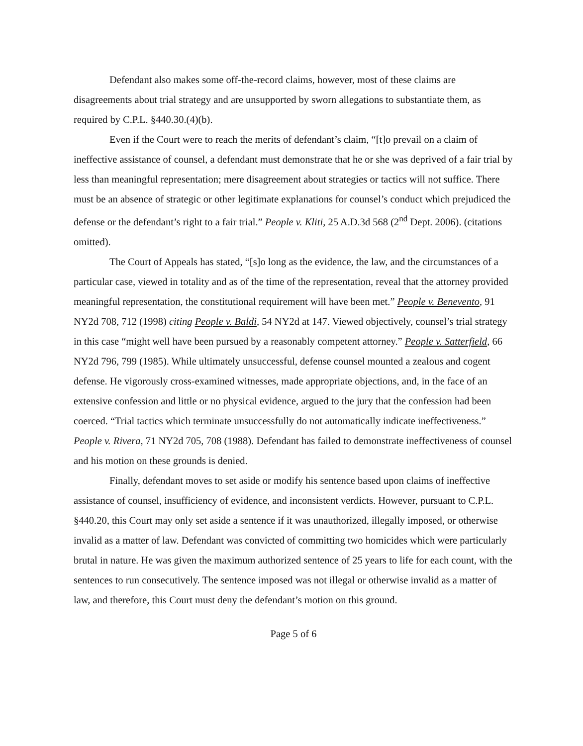Defendant also makes some off-the-record claims, however, most of these claims are disagreements about trial strategy and are unsupported by sworn allegations to substantiate them, as required by C.P.L. §440.30.(4)(b).
Even if the Court were to reach the merits of defendant’s claim, “[t]o prevail on a claim of ineffective assistance of counsel, a defendant must demonstrate that he or she was deprived of a fair trial by less than meaningful representation; mere disagreement about strategies or tactics will not suffice. There must be an absence of strategic or other legitimate explanations for counsel’s conduct which prejudiced the defense or the defendant’s right to a fair trial.” People v. Kliti, 25 A.D.3d 568 (2<sup>nd</sup> Dept. 2006). (citations omitted).
The Court of Appeals has stated, “[s]o long as the evidence, the law, and the circumstances of a particular case, viewed in totality and as of the time of the representation, reveal that the attorney provided meaningful representation, the constitutional requirement will have been met.” People v. Benevento, 91 NY2d 708, 712 (1998) citing People v. Baldi, 54 NY2d at 147. Viewed objectively, counsel’s trial strategy in this case “might well have been pursued by a reasonably competent attorney.” People v. Satterfield, 66 NY2d 796, 799 (1985). While ultimately unsuccessful, defense counsel mounted a zealous and cogent defense. He vigorously cross-examined witnesses, made appropriate objections, and, in the face of an extensive confession and little or no physical evidence, argued to the jury that the confession had been coerced. “Trial tactics which terminate unsuccessfully do not automatically indicate ineffectiveness.” People v. Rivera, 71 NY2d 705, 708 (1988). Defendant has failed to demonstrate ineffectiveness of counsel and his motion on these grounds is denied.
Finally, defendant moves to set aside or modify his sentence based upon claims of ineffective assistance of counsel, insufficiency of evidence, and inconsistent verdicts. However, pursuant to C.P.L. §440.20, this Court may only set aside a sentence if it was unauthorized, illegally imposed, or otherwise invalid as a matter of law. Defendant was convicted of committing two homicides which were particularly brutal in nature. He was given the maximum authorized sentence of 25 years to life for each count, with the sentences to run consecutively. The sentence imposed was not illegal or otherwise invalid as a matter of law, and therefore, this Court must deny the defendant’s motion on this ground.
Page 5 of 6